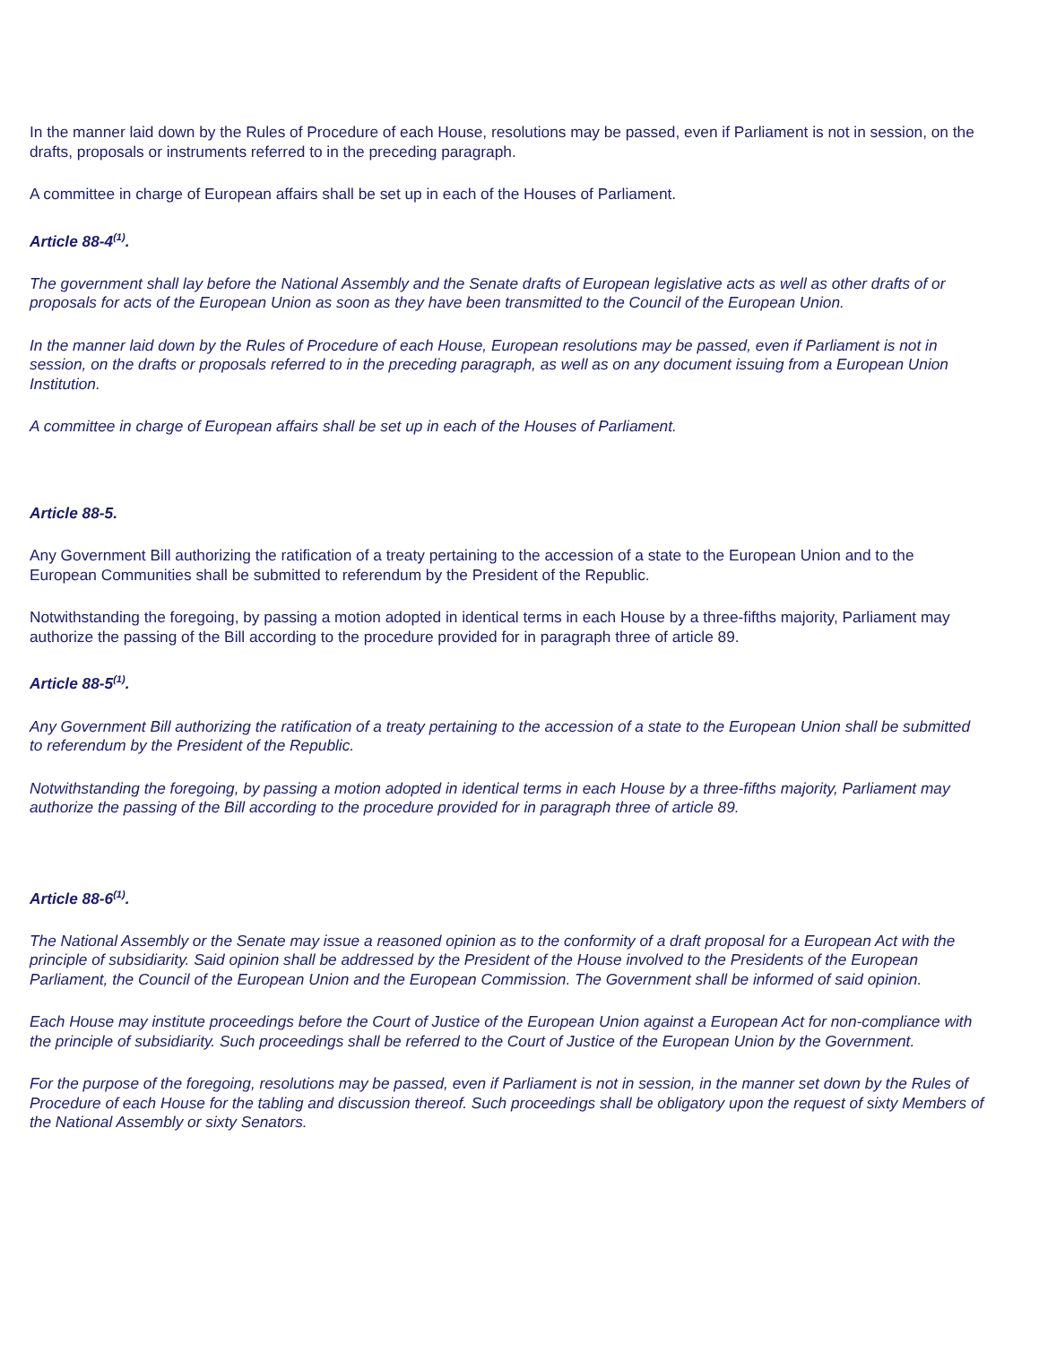In the manner laid down by the Rules of Procedure of each House, resolutions may be passed, even if Parliament is not in session, on the drafts, proposals or instruments referred to in the preceding paragraph.
A committee in charge of European affairs shall be set up in each of the Houses of Parliament.
Article 88-4<sup>(1)</sup>.
The government shall lay before the National Assembly and the Senate drafts of European legislative acts as well as other drafts of or proposals for acts of the European Union as soon as they have been transmitted to the Council of the European Union.
In the manner laid down by the Rules of Procedure of each House, European resolutions may be passed, even if Parliament is not in session, on the drafts or proposals referred to in the preceding paragraph, as well as on any document issuing from a European Union Institution.
A committee in charge of European affairs shall be set up in each of the Houses of Parliament.
Article 88-5.
Any Government Bill authorizing the ratification of a treaty pertaining to the accession of a state to the European Union and to the European Communities shall be submitted to referendum by the President of the Republic.
Notwithstanding the foregoing, by passing a motion adopted in identical terms in each House by a three-fifths majority, Parliament may authorize the passing of the Bill according to the procedure provided for in paragraph three of article 89.
Article 88-5<sup>(1)</sup>.
Any Government Bill authorizing the ratification of a treaty pertaining to the accession of a state to the European Union shall be submitted to referendum by the President of the Republic.
Notwithstanding the foregoing, by passing a motion adopted in identical terms in each House by a three-fifths majority, Parliament may authorize the passing of the Bill according to the procedure provided for in paragraph three of article 89.
Article 88-6<sup>(1)</sup>.
The National Assembly or the Senate may issue a reasoned opinion as to the conformity of a draft proposal for a European Act with the principle of subsidiarity. Said opinion shall be addressed by the President of the House involved to the Presidents of the European Parliament, the Council of the European Union and the European Commission. The Government shall be informed of said opinion.
Each House may institute proceedings before the Court of Justice of the European Union against a European Act for non-compliance with the principle of subsidiarity. Such proceedings shall be referred to the Court of Justice of the European Union by the Government.
For the purpose of the foregoing, resolutions may be passed, even if Parliament is not in session, in the manner set down by the Rules of Procedure of each House for the tabling and discussion thereof. Such proceedings shall be obligatory upon the request of sixty Members of the National Assembly or sixty Senators.